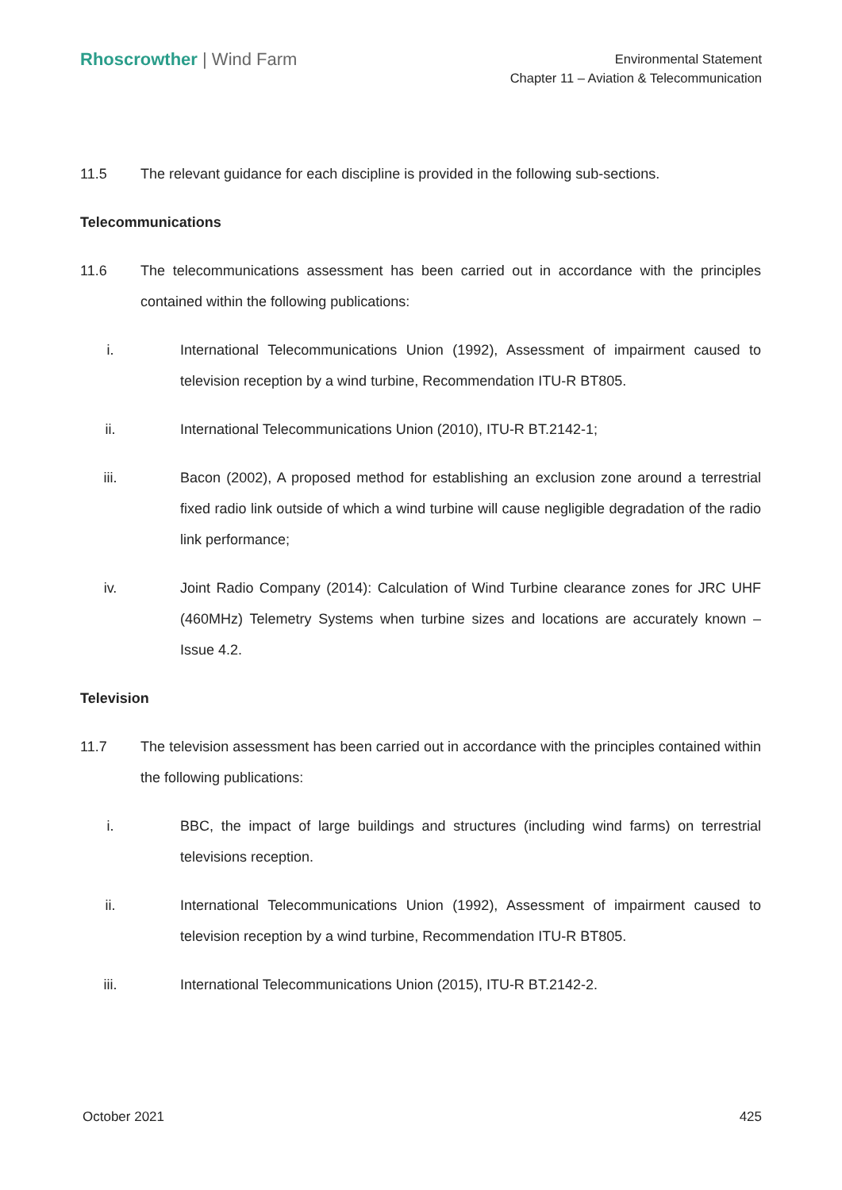Rhoscrowther | Wind Farm
Environmental Statement
Chapter 11 – Aviation & Telecommunication
11.5 The relevant guidance for each discipline is provided in the following sub-sections.
Telecommunications
11.6 The telecommunications assessment has been carried out in accordance with the principles contained within the following publications:
i. International Telecommunications Union (1992), Assessment of impairment caused to television reception by a wind turbine, Recommendation ITU-R BT805.
ii. International Telecommunications Union (2010), ITU-R BT.2142-1;
iii. Bacon (2002), A proposed method for establishing an exclusion zone around a terrestrial fixed radio link outside of which a wind turbine will cause negligible degradation of the radio link performance;
iv. Joint Radio Company (2014): Calculation of Wind Turbine clearance zones for JRC UHF (460MHz) Telemetry Systems when turbine sizes and locations are accurately known – Issue 4.2.
Television
11.7 The television assessment has been carried out in accordance with the principles contained within the following publications:
i. BBC, the impact of large buildings and structures (including wind farms) on terrestrial televisions reception.
ii. International Telecommunications Union (1992), Assessment of impairment caused to television reception by a wind turbine, Recommendation ITU-R BT805.
iii. International Telecommunications Union (2015), ITU-R BT.2142-2.
October 2021 425